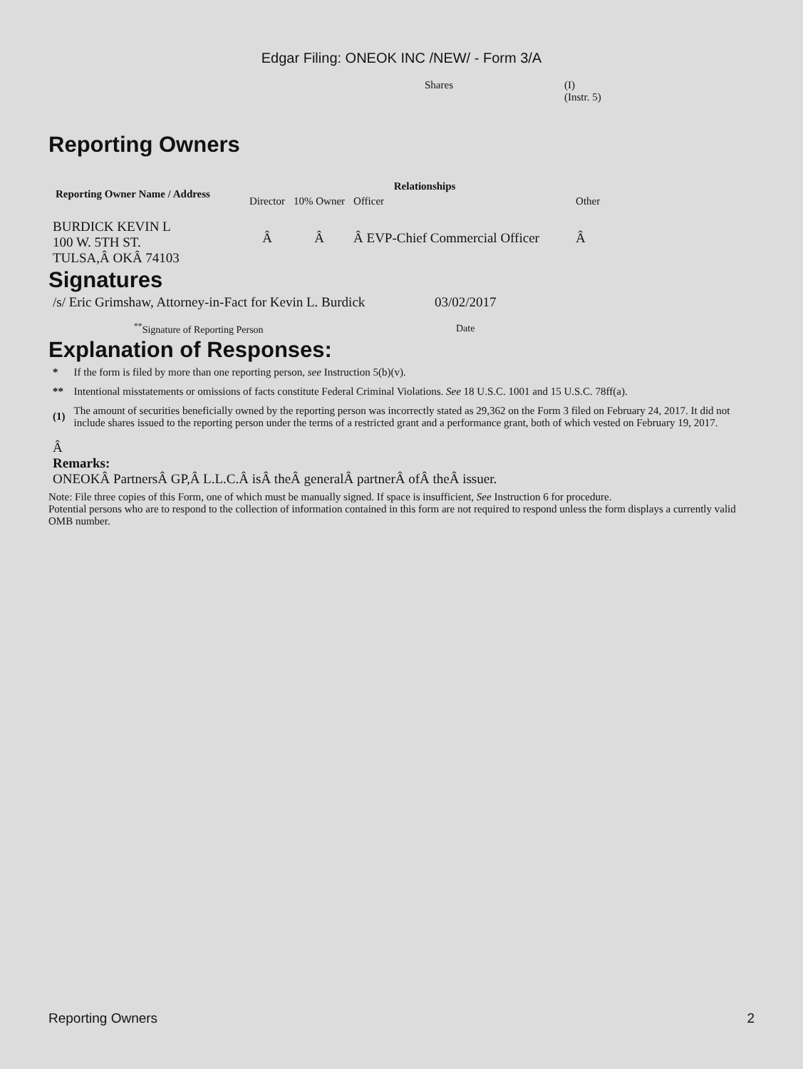Edgar Filing: ONEOK INC /NEW/ - Form 3/A
Shares (I)
(Instr. 5)
Reporting Owners
| Reporting Owner Name / Address | Relationships | | | |
| --- | --- | --- | --- | --- |
| | Director | 10% Owner | Officer | Other |
| BURDICK KEVIN L 100 W. 5TH ST. TULSA,Â OKÂ 74103 | Â | Â | Â EVP-Chief Commercial Officer | Â |
Signatures
| /s/ Eric Grimshaw, Attorney-in-Fact for Kevin L. Burdick | 03/02/2017 |
| <sup>**</sup> Signature of Reporting Person | Date |
Explanation of Responses:
| * | If the form is filed by more than one reporting person, see Instruction 5(b)(v). |
| ** | Intentional misstatements or omissions of facts constitute Federal Criminal Violations. See 18 U.S.C. 1001 and 15 U.S.C. 78ff(a). |
| (1) | The amount of securities beneficially owned by the reporting person was incorrectly stated as 29,362 on the Form 3 filed on February 24, 2017. It did not include shares issued to the reporting person under the terms of a restricted grant and a performance grant, both of which vested on February 19, 2017. |
Â
Remarks:
ONEOKÂ PartnersÂ GP,Â L.L.C.Â isÂ theÂ generalÂ partnerÂ ofÂ theÂ issuer.
Note: File three copies of this Form, one of which must be manually signed. If space is insufficient, See Instruction 6 for procedure.
Potential persons who are to respond to the collection of information contained in this form are not required to respond unless the form displays a currently valid OMB number.
Reporting Owners 2